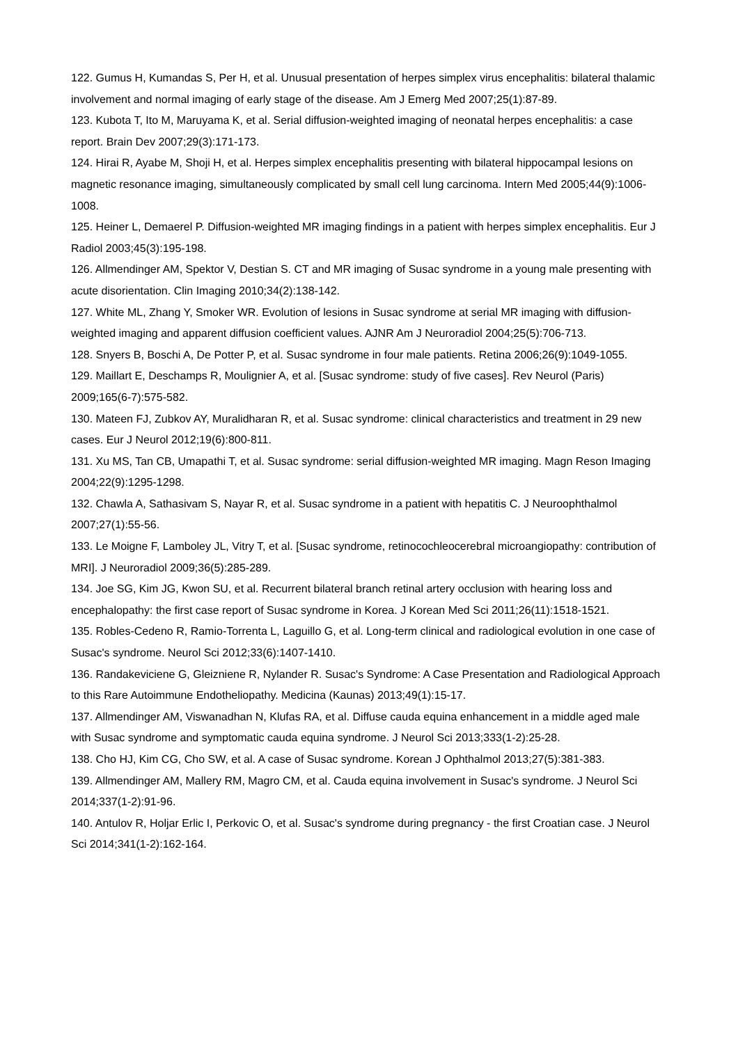122. Gumus H, Kumandas S, Per H, et al. Unusual presentation of herpes simplex virus encephalitis: bilateral thalamic involvement and normal imaging of early stage of the disease. Am J Emerg Med 2007;25(1):87-89.
123. Kubota T, Ito M, Maruyama K, et al. Serial diffusion-weighted imaging of neonatal herpes encephalitis: a case report. Brain Dev 2007;29(3):171-173.
124. Hirai R, Ayabe M, Shoji H, et al. Herpes simplex encephalitis presenting with bilateral hippocampal lesions on magnetic resonance imaging, simultaneously complicated by small cell lung carcinoma. Intern Med 2005;44(9):1006-1008.
125. Heiner L, Demaerel P. Diffusion-weighted MR imaging findings in a patient with herpes simplex encephalitis. Eur J Radiol 2003;45(3):195-198.
126. Allmendinger AM, Spektor V, Destian S. CT and MR imaging of Susac syndrome in a young male presenting with acute disorientation. Clin Imaging 2010;34(2):138-142.
127. White ML, Zhang Y, Smoker WR. Evolution of lesions in Susac syndrome at serial MR imaging with diffusion-weighted imaging and apparent diffusion coefficient values. AJNR Am J Neuroradiol 2004;25(5):706-713.
128. Snyers B, Boschi A, De Potter P, et al. Susac syndrome in four male patients. Retina 2006;26(9):1049-1055.
129. Maillart E, Deschamps R, Moulignier A, et al. [Susac syndrome: study of five cases]. Rev Neurol (Paris) 2009;165(6-7):575-582.
130. Mateen FJ, Zubkov AY, Muralidharan R, et al. Susac syndrome: clinical characteristics and treatment in 29 new cases. Eur J Neurol 2012;19(6):800-811.
131. Xu MS, Tan CB, Umapathi T, et al. Susac syndrome: serial diffusion-weighted MR imaging. Magn Reson Imaging 2004;22(9):1295-1298.
132. Chawla A, Sathasivam S, Nayar R, et al. Susac syndrome in a patient with hepatitis C. J Neuroophthalmol 2007;27(1):55-56.
133. Le Moigne F, Lamboley JL, Vitry T, et al. [Susac syndrome, retinocochleocerebral microangiopathy: contribution of MRI]. J Neuroradiol 2009;36(5):285-289.
134. Joe SG, Kim JG, Kwon SU, et al. Recurrent bilateral branch retinal artery occlusion with hearing loss and encephalopathy: the first case report of Susac syndrome in Korea. J Korean Med Sci 2011;26(11):1518-1521.
135. Robles-Cedeno R, Ramio-Torrenta L, Laguillo G, et al. Long-term clinical and radiological evolution in one case of Susac's syndrome. Neurol Sci 2012;33(6):1407-1410.
136. Randakeviciene G, Gleizniene R, Nylander R. Susac's Syndrome: A Case Presentation and Radiological Approach to this Rare Autoimmune Endotheliopathy. Medicina (Kaunas) 2013;49(1):15-17.
137. Allmendinger AM, Viswanadhan N, Klufas RA, et al. Diffuse cauda equina enhancement in a middle aged male with Susac syndrome and symptomatic cauda equina syndrome. J Neurol Sci 2013;333(1-2):25-28.
138. Cho HJ, Kim CG, Cho SW, et al. A case of Susac syndrome. Korean J Ophthalmol 2013;27(5):381-383.
139. Allmendinger AM, Mallery RM, Magro CM, et al. Cauda equina involvement in Susac's syndrome. J Neurol Sci 2014;337(1-2):91-96.
140. Antulov R, Holjar Erlic I, Perkovic O, et al. Susac's syndrome during pregnancy - the first Croatian case. J Neurol Sci 2014;341(1-2):162-164.